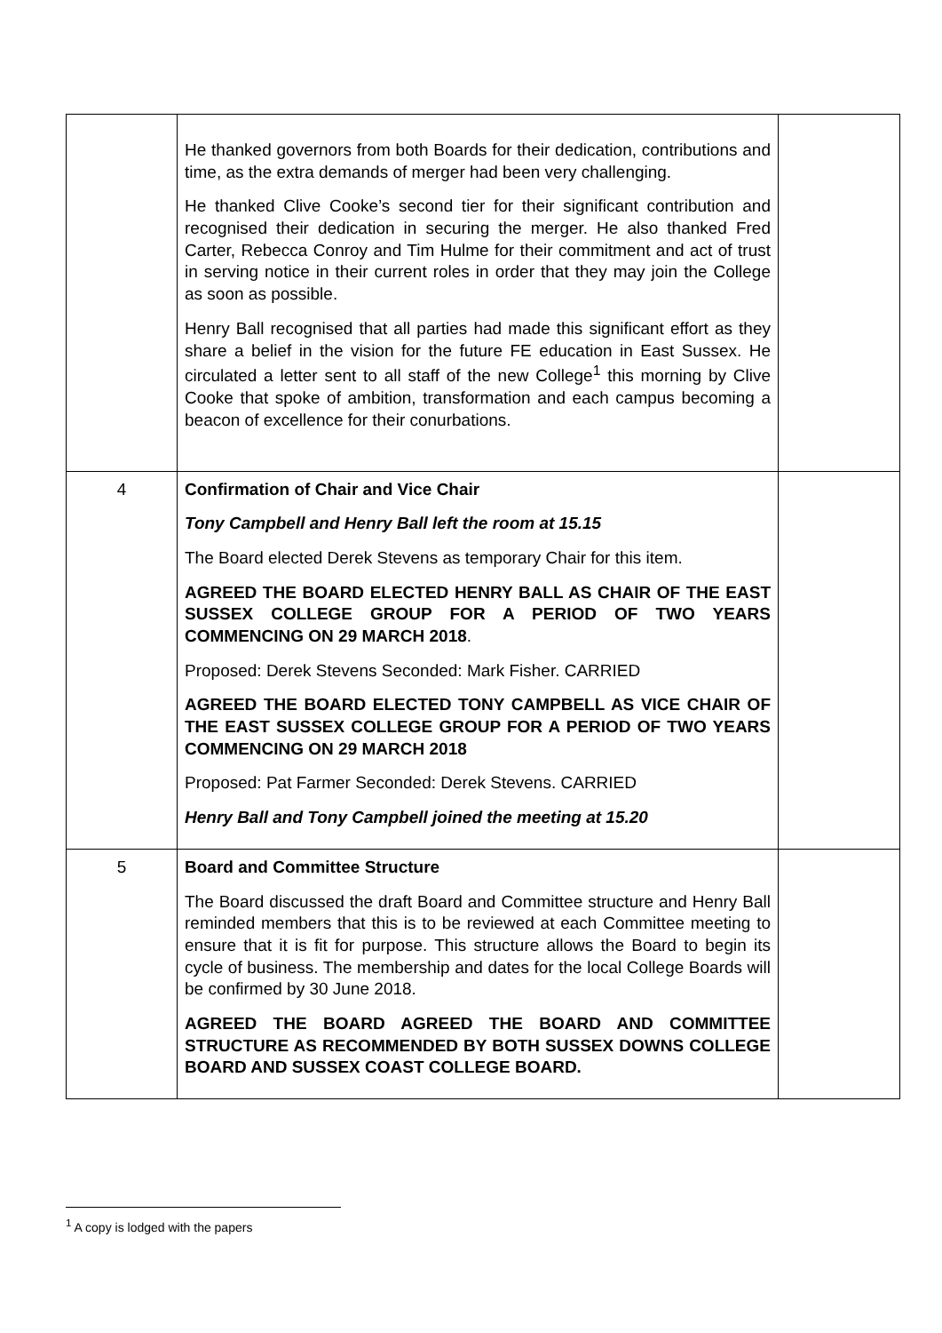| | He thanked governors from both Boards for their dedication, contributions and time, as the extra demands of merger had been very challenging. He thanked Clive Cooke’s second tier for their significant contribution and recognised their dedication in securing the merger. He also thanked Fred Carter, Rebecca Conroy and Tim Hulme for their commitment and act of trust in serving notice in their current roles in order that they may join the College as soon as possible. Henry Ball recognised that all parties had made this significant effort as they share a belief in the vision for the future FE education in East Sussex. He circulated a letter sent to all staff of the new College<sup>1</sup> this morning by Clive Cooke that spoke of ambition, transformation and each campus becoming a beacon of excellence for their conurbations. | |
| 4 | Confirmation of Chair and Vice Chair Tony Campbell and Henry Ball left the room at 15.15 The Board elected Derek Stevens as temporary Chair for this item. AGREED THE BOARD ELECTED HENRY BALL AS CHAIR OF THE EAST SUSSEX COLLEGE GROUP FOR A PERIOD OF TWO YEARS COMMENCING ON 29 MARCH 2018 . Proposed: Derek Stevens Seconded: Mark Fisher. CARRIED AGREED THE BOARD ELECTED TONY CAMPBELL AS VICE CHAIR OF THE EAST SUSSEX COLLEGE GROUP FOR A PERIOD OF TWO YEARS COMMENCING ON 29 MARCH 2018 Proposed: Pat Farmer Seconded: Derek Stevens. CARRIED Henry Ball and Tony Campbell joined the meeting at 15.20 | |
| 5 | Board and Committee Structure The Board discussed the draft Board and Committee structure and Henry Ball reminded members that this is to be reviewed at each Committee meeting to ensure that it is fit for purpose. This structure allows the Board to begin its cycle of business. The membership and dates for the local College Boards will be confirmed by 30 June 2018. AGREED THE BOARD AGREED THE BOARD AND COMMITTEE STRUCTURE AS RECOMMENDED BY BOTH SUSSEX DOWNS COLLEGE BOARD AND SUSSEX COAST COLLEGE BOARD. | |
<sup>1</sup> A copy is lodged with the papers